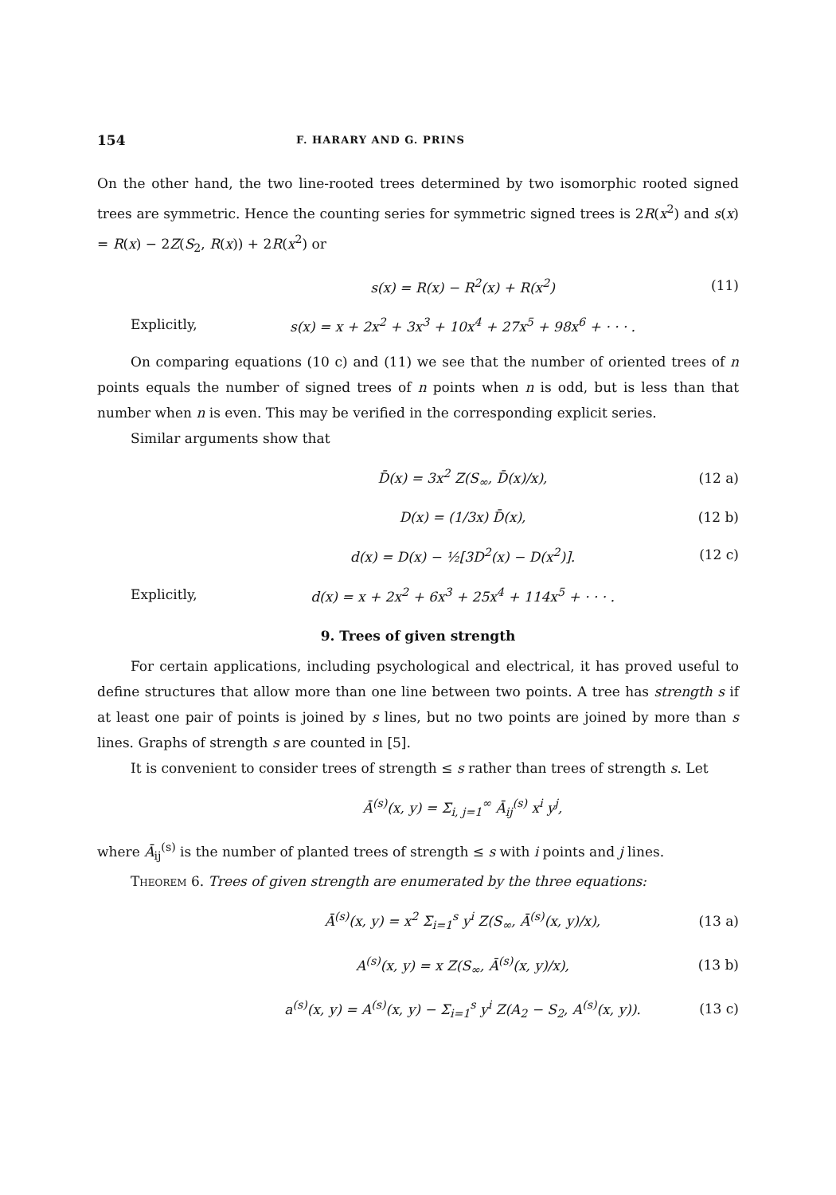154 F. HARARY AND G. PRINS
On the other hand, the two line-rooted trees determined by two isomorphic rooted signed trees are symmetric. Hence the counting series for symmetric signed trees is 2R(x<sup>2</sup>) and s(x) = R(x) − 2Z(S<sub>2</sub>, R(x)) + 2R(x<sup>2</sup>) or
s(x) = R(x) − R<sup>2</sup>(x) + R(x<sup>2</sup>) (11)
Explicitly, s(x) = x + 2x<sup>2</sup> + 3x<sup>3</sup> + 10x<sup>4</sup> + 27x<sup>5</sup> + 98x<sup>6</sup> + · · · .
On comparing equations (10 c) and (11) we see that the number of oriented trees of n points equals the number of signed trees of n points when n is odd, but is less than that number when n is even. This may be verified in the corresponding explicit series.
Similar arguments show that
D̄(x) = 3x<sup>2</sup> Z(S<sub>∞</sub>, D̄(x)/x), (12 a)
D(x) = (1/3x) D̄(x), (12 b)
d(x) = D(x) − ½[3D<sup>2</sup>(x) − D(x<sup>2</sup>)]. (12 c)
Explicitly, d(x) = x + 2x<sup>2</sup> + 6x<sup>3</sup> + 25x<sup>4</sup> + 114x<sup>5</sup> + · · · .
9. Trees of given strength
For certain applications, including psychological and electrical, it has proved useful to define structures that allow more than one line between two points. A tree has strength s if at least one pair of points is joined by s lines, but no two points are joined by more than s lines. Graphs of strength s are counted in [5].
It is convenient to consider trees of strength ≤ s rather than trees of strength s. Let
Ā<sup>(s)</sup>(x, y) = Σ<sub>i, j=1</sub><sup>∞</sup> Ā<sub>ij</sub><sup>(s)</sup> x<sup>i</sup> y<sup>j</sup>,
where Ā<sub>ij</sub><sup>(s)</sup> is the number of planted trees of strength ≤ s with i points and j lines.
Theorem 6. Trees of given strength are enumerated by the three equations:
Ā<sup>(s)</sup>(x, y) = x<sup>2</sup> Σ<sub>i=1</sub><sup>s</sup> y<sup>i</sup> Z(S<sub>∞</sub>, Ā<sup>(s)</sup>(x, y)/x), (13 a)
A<sup>(s)</sup>(x, y) = x Z(S<sub>∞</sub>, Ā<sup>(s)</sup>(x, y)/x), (13 b)
a<sup>(s)</sup>(x, y) = A<sup>(s)</sup>(x, y) − Σ<sub>i=1</sub><sup>s</sup> y<sup>i</sup> Z(A<sub>2</sub> − S<sub>2</sub>, A<sup>(s)</sup>(x, y)). (13 c)